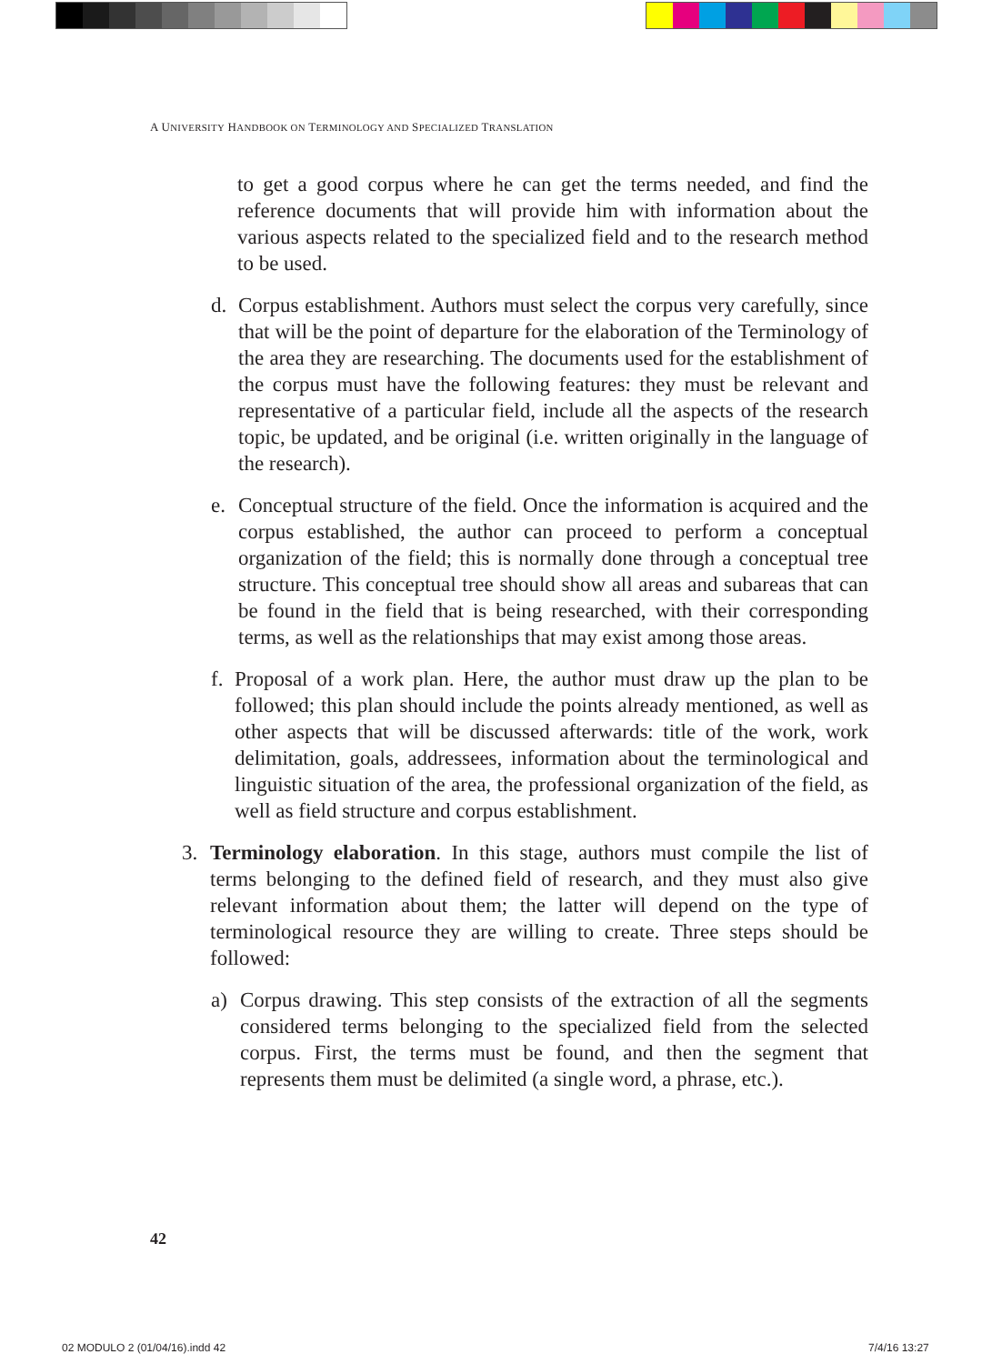A UNIVERSITY HANDBOOK ON TERMINOLOGY AND SPECIALIZED TRANSLATION
to get a good corpus where he can get the terms needed, and find the reference documents that will provide him with information about the various aspects related to the specialized field and to the research method to be used.
d. Corpus establishment. Authors must select the corpus very carefully, since that will be the point of departure for the elaboration of the Terminology of the area they are researching. The documents used for the establishment of the corpus must have the following features: they must be relevant and representative of a particular field, include all the aspects of the research topic, be updated, and be original (i.e. written originally in the language of the research).
e. Conceptual structure of the field. Once the information is acquired and the corpus established, the author can proceed to perform a conceptual organization of the field; this is normally done through a conceptual tree structure. This conceptual tree should show all areas and subareas that can be found in the field that is being researched, with their corresponding terms, as well as the relationships that may exist among those areas.
f. Proposal of a work plan. Here, the author must draw up the plan to be followed; this plan should include the points already mentioned, as well as other aspects that will be discussed afterwards: title of the work, work delimitation, goals, addressees, information about the terminological and linguistic situation of the area, the professional organization of the field, as well as field structure and corpus establishment.
3. Terminology elaboration. In this stage, authors must compile the list of terms belonging to the defined field of research, and they must also give relevant information about them; the latter will depend on the type of terminological resource they are willing to create. Three steps should be followed:
a) Corpus drawing. This step consists of the extraction of all the segments considered terms belonging to the specialized field from the selected corpus. First, the terms must be found, and then the segment that represents them must be delimited (a single word, a phrase, etc.).
42
02 MODULO 2 (01/04/16).indd 42 7/4/16 13:27